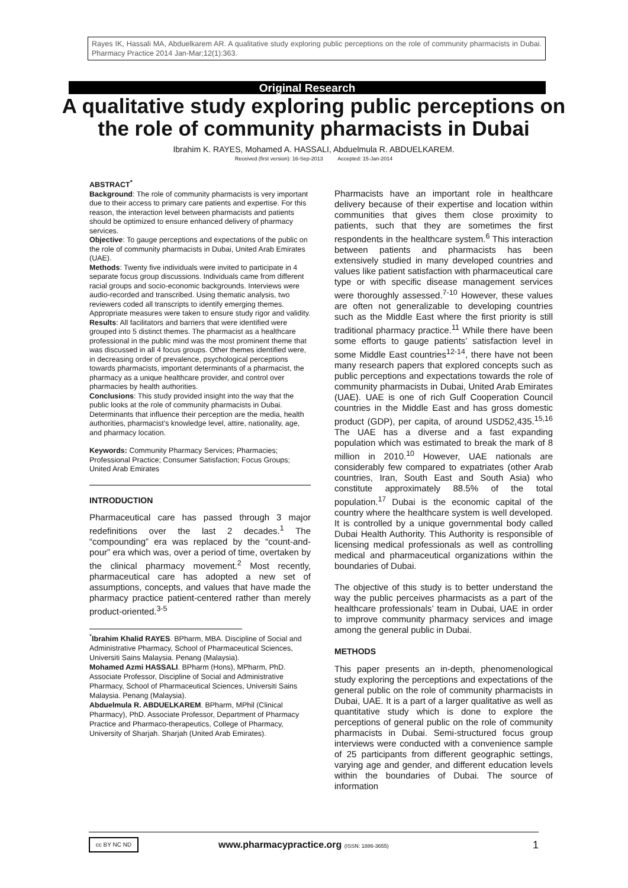Rayes IK, Hassali MA, Abduelkarem AR. A qualitative study exploring public perceptions on the role of community pharmacists in Dubai. Pharmacy Practice 2014 Jan-Mar;12(1):363.
Original Research
A qualitative study exploring public perceptions on the role of community pharmacists in Dubai
Ibrahim K. RAYES, Mohamed A. HASSALI, Abduelmula R. ABDUELKAREM.
Received (first version): 16-Sep-2013 Accepted: 15-Jan-2014
ABSTRACT<sup>*</sup>
Background: The role of community pharmacists is very important due to their access to primary care patients and expertise. For this reason, the interaction level between pharmacists and patients should be optimized to ensure enhanced delivery of pharmacy services.
Objective: To gauge perceptions and expectations of the public on the role of community pharmacists in Dubai, United Arab Emirates (UAE).
Methods: Twenty five individuals were invited to participate in 4 separate focus group discussions. Individuals came from different racial groups and socio-economic backgrounds. Interviews were audio-recorded and transcribed. Using thematic analysis, two reviewers coded all transcripts to identify emerging themes. Appropriate measures were taken to ensure study rigor and validity.
Results: All facilitators and barriers that were identified were grouped into 5 distinct themes. The pharmacist as a healthcare professional in the public mind was the most prominent theme that was discussed in all 4 focus groups. Other themes identified were, in decreasing order of prevalence, psychological perceptions towards pharmacists, important determinants of a pharmacist, the pharmacy as a unique healthcare provider, and control over pharmacies by health authorities.
Conclusions: This study provided insight into the way that the public looks at the role of community pharmacists in Dubai. Determinants that influence their perception are the media, health authorities, pharmacist's knowledge level, attire, nationality, age, and pharmacy location.
Keywords: Community Pharmacy Services; Pharmacies; Professional Practice; Consumer Satisfaction; Focus Groups; United Arab Emirates
INTRODUCTION
Pharmaceutical care has passed through 3 major redefinitions over the last 2 decades.<sup>1</sup> The “compounding” era was replaced by the “count-and-pour” era which was, over a period of time, overtaken by the clinical pharmacy movement.<sup>2</sup> Most recently, pharmaceutical care has adopted a new set of assumptions, concepts, and values that have made the pharmacy practice patient-centered rather than merely product-oriented.<sup>3-5</sup>
<sup>*</sup> Ibrahim Khalid RAYES. BPharm, MBA. Discipline of Social and Administrative Pharmacy, School of Pharmaceutical Sciences, Universiti Sains Malaysia. Penang (Malaysia).
Mohamed Azmi HASSALI. BPharm (Hons), MPharm, PhD. Associate Professor, Discipline of Social and Administrative Pharmacy, School of Pharmaceutical Sciences, Universiti Sains Malaysia. Penang (Malaysia).
Abduelmula R. ABDUELKAREM. BPharm, MPhil (Clinical Pharmacy), PhD. Associate Professor, Department of Pharmacy Practice and Pharmaco-therapeutics, College of Pharmacy, University of Sharjah. Sharjah (United Arab Emirates).
Pharmacists have an important role in healthcare delivery because of their expertise and location within communities that gives them close proximity to patients, such that they are sometimes the first respondents in the healthcare system.<sup>6</sup> This interaction between patients and pharmacists has been extensively studied in many developed countries and values like patient satisfaction with pharmaceutical care type or with specific disease management services were thoroughly assessed.<sup>7-10</sup> However, these values are often not generalizable to developing countries such as the Middle East where the first priority is still traditional pharmacy practice.<sup>11</sup> While there have been some efforts to gauge patients’ satisfaction level in some Middle East countries<sup>12-14</sup>, there have not been many research papers that explored concepts such as public perceptions and expectations towards the role of community pharmacists in Dubai, United Arab Emirates (UAE). UAE is one of rich Gulf Cooperation Council countries in the Middle East and has gross domestic product (GDP), per capita, of around USD52,435.<sup>15,16</sup> The UAE has a diverse and a fast expanding population which was estimated to break the mark of 8 million in 2010.<sup>10</sup> However, UAE nationals are considerably few compared to expatriates (other Arab countries, Iran, South East and South Asia) who constitute approximately 88.5% of the total population.<sup>17</sup> Dubai is the economic capital of the country where the healthcare system is well developed. It is controlled by a unique governmental body called Dubai Health Authority. This Authority is responsible of licensing medical professionals as well as controlling medical and pharmaceutical organizations within the boundaries of Dubai.
The objective of this study is to better understand the way the public perceives pharmacists as a part of the healthcare professionals’ team in Dubai, UAE in order to improve community pharmacy services and image among the general public in Dubai.
METHODS
This paper presents an in-depth, phenomenological study exploring the perceptions and expectations of the general public on the role of community pharmacists in Dubai, UAE. It is a part of a larger qualitative as well as quantitative study which is done to explore the perceptions of general public on the role of community pharmacists in Dubai. Semi-structured focus group interviews were conducted with a convenience sample of 25 participants from different geographic settings, varying age and gender, and different education levels within the boundaries of Dubai. The source of information
cc BY NC ND
www.pharmacypractice.org (ISSN: 1886-3655)
1